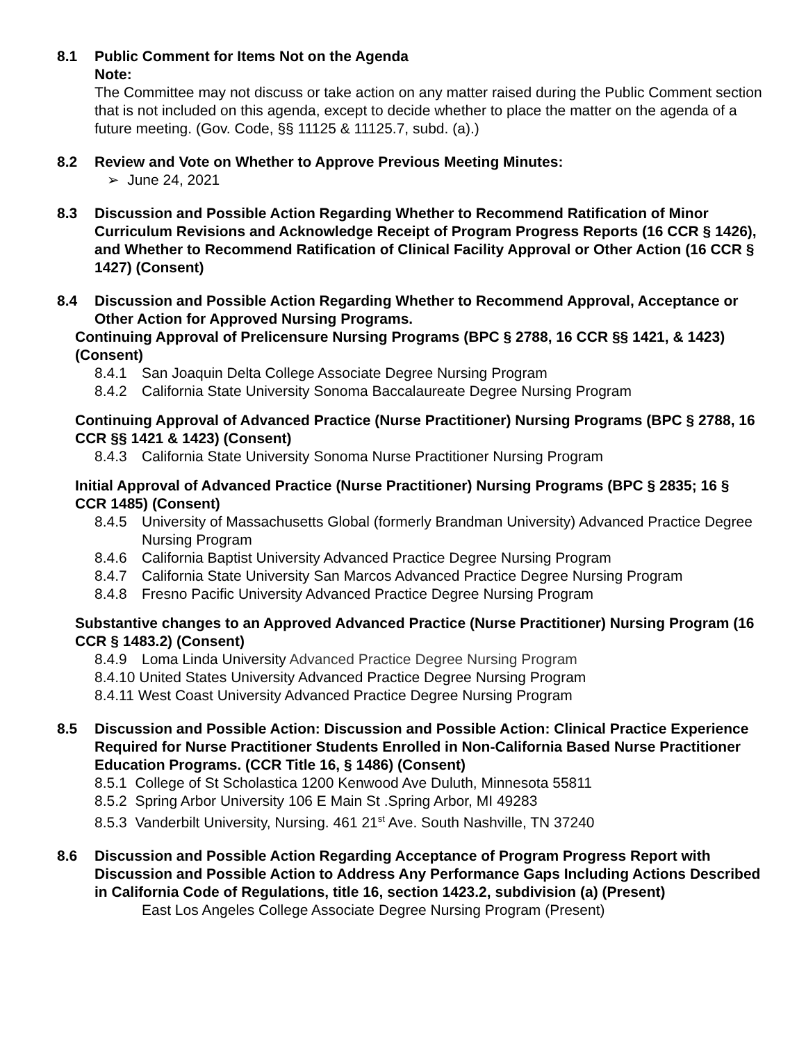8.1 Public Comment for Items Not on the Agenda
Note:
The Committee may not discuss or take action on any matter raised during the Public Comment section that is not included on this agenda, except to decide whether to place the matter on the agenda of a future meeting. (Gov. Code, §§ 11125 & 11125.7, subd. (a).)
8.2 Review and Vote on Whether to Approve Previous Meeting Minutes:
➢ June 24, 2021
8.3 Discussion and Possible Action Regarding Whether to Recommend Ratification of Minor Curriculum Revisions and Acknowledge Receipt of Program Progress Reports (16 CCR § 1426), and Whether to Recommend Ratification of Clinical Facility Approval or Other Action (16 CCR § 1427) (Consent)
8.4 Discussion and Possible Action Regarding Whether to Recommend Approval, Acceptance or Other Action for Approved Nursing Programs.
Continuing Approval of Prelicensure Nursing Programs (BPC § 2788, 16 CCR §§ 1421, & 1423) (Consent)
8.4.1 San Joaquin Delta College Associate Degree Nursing Program
8.4.2 California State University Sonoma Baccalaureate Degree Nursing Program
Continuing Approval of Advanced Practice (Nurse Practitioner) Nursing Programs (BPC § 2788, 16 CCR §§ 1421 & 1423) (Consent)
8.4.3 California State University Sonoma Nurse Practitioner Nursing Program
Initial Approval of Advanced Practice (Nurse Practitioner) Nursing Programs (BPC § 2835; 16 § CCR 1485) (Consent)
8.4.5 University of Massachusetts Global (formerly Brandman University) Advanced Practice Degree Nursing Program
8.4.6 California Baptist University Advanced Practice Degree Nursing Program
8.4.7 California State University San Marcos Advanced Practice Degree Nursing Program
8.4.8 Fresno Pacific University Advanced Practice Degree Nursing Program
Substantive changes to an Approved Advanced Practice (Nurse Practitioner) Nursing Program (16 CCR § 1483.2) (Consent)
8.4.9 Loma Linda University Advanced Practice Degree Nursing Program
8.4.10 United States University Advanced Practice Degree Nursing Program
8.4.11 West Coast University Advanced Practice Degree Nursing Program
8.5 Discussion and Possible Action: Discussion and Possible Action: Clinical Practice Experience Required for Nurse Practitioner Students Enrolled in Non-California Based Nurse Practitioner Education Programs. (CCR Title 16, § 1486) (Consent)
8.5.1 College of St Scholastica 1200 Kenwood Ave Duluth, Minnesota 55811
8.5.2 Spring Arbor University 106 E Main St .Spring Arbor, MI 49283
8.5.3 Vanderbilt University, Nursing. 461 21<sup>st</sup> Ave. South Nashville, TN 37240
8.6 Discussion and Possible Action Regarding Acceptance of Program Progress Report with Discussion and Possible Action to Address Any Performance Gaps Including Actions Described in California Code of Regulations, title 16, section 1423.2, subdivision (a) (Present)
East Los Angeles College Associate Degree Nursing Program (Present)